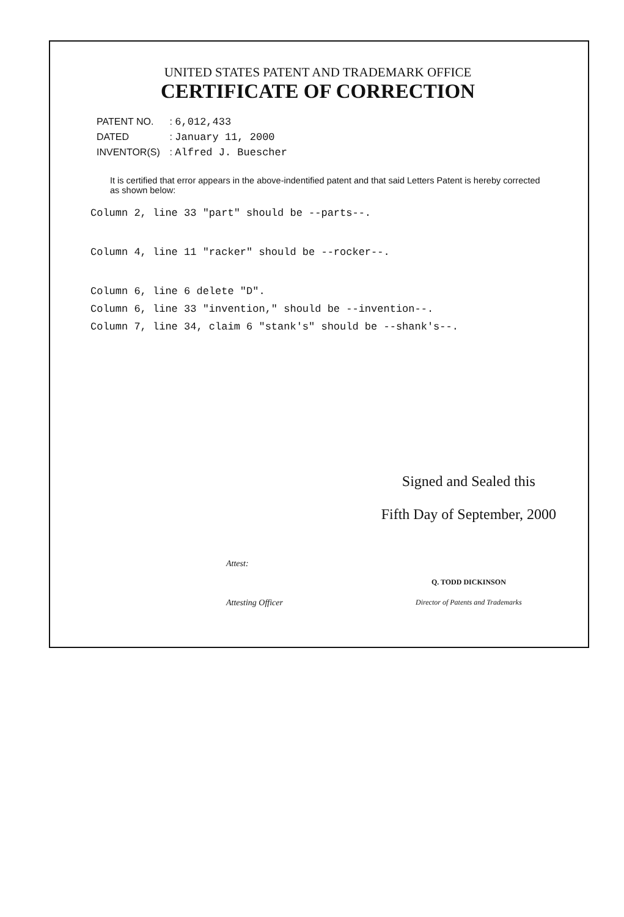UNITED STATES PATENT AND TRADEMARK OFFICE
CERTIFICATE OF CORRECTION
PATENT NO. : 6,012,433
DATED : January 11, 2000
INVENTOR(S) : Alfred J. Buescher
It is certified that error appears in the above-indentified patent and that said Letters Patent is hereby corrected as shown below:
Column 2, line 33 "part" should be --parts--.
Column 4, line 11 "racker" should be --rocker--.
Column 6, line 6 delete "D".
Column 6, line 33 "invention," should be --invention--.
Column 7, line 34, claim 6 "stank's" should be --shank's--.
Attest:
Attesting Officer
Signed and Sealed this
Fifth Day of September, 2000
Q. TODD DICKINSON
Director of Patents and Trademarks